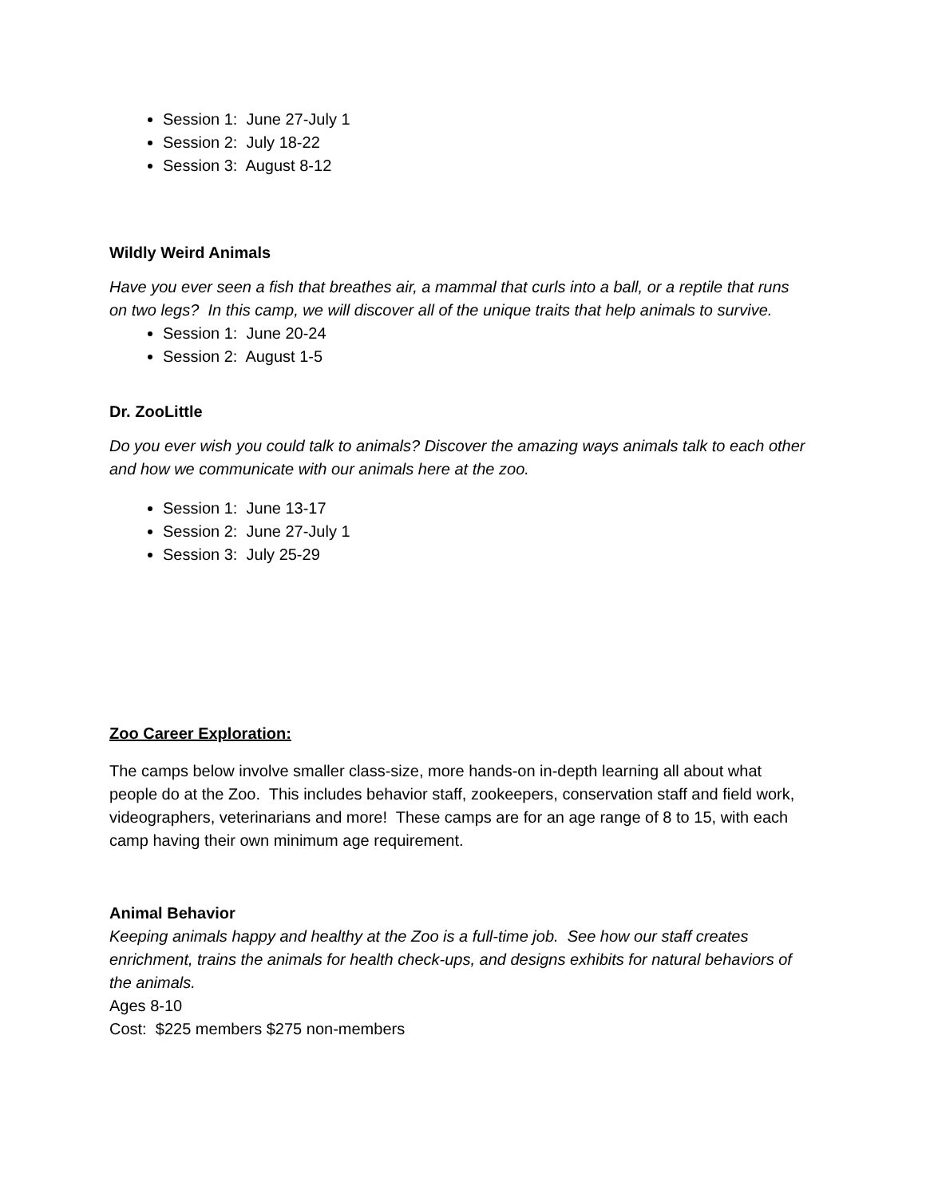Session 1: June 27-July 1
Session 2: July 18-22
Session 3: August 8-12
Wildly Weird Animals
Have you ever seen a fish that breathes air, a mammal that curls into a ball, or a reptile that runs on two legs? In this camp, we will discover all of the unique traits that help animals to survive.
Session 1: June 20-24
Session 2: August 1-5
Dr. ZooLittle
Do you ever wish you could talk to animals? Discover the amazing ways animals talk to each other and how we communicate with our animals here at the zoo.
Session 1: June 13-17
Session 2: June 27-July 1
Session 3: July 25-29
Zoo Career Exploration:
The camps below involve smaller class-size, more hands-on in-depth learning all about what people do at the Zoo. This includes behavior staff, zookeepers, conservation staff and field work, videographers, veterinarians and more! These camps are for an age range of 8 to 15, with each camp having their own minimum age requirement.
Animal Behavior
Keeping animals happy and healthy at the Zoo is a full-time job. See how our staff creates enrichment, trains the animals for health check-ups, and designs exhibits for natural behaviors of the animals.
Ages 8-10
Cost: $225 members $275 non-members